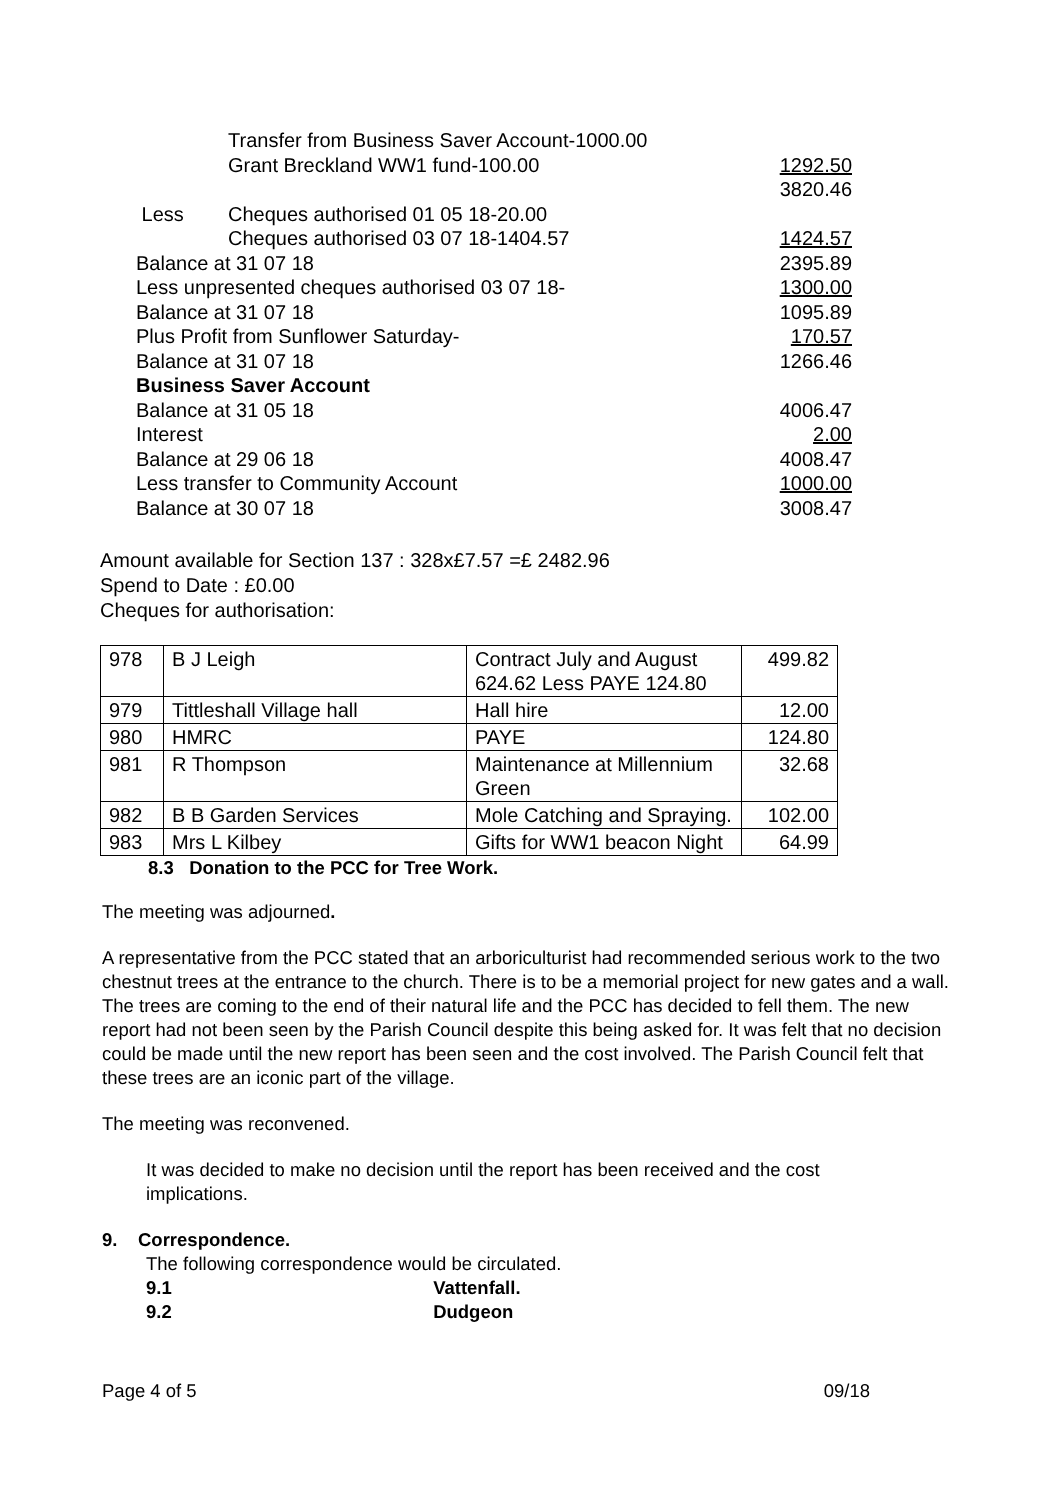| | Transfer from Business Saver Account-1000.00 | |
| | Grant Breckland WW1 fund-100.00 | 1292.50 |
| | | 3820.46 |
| Less | Cheques authorised 01 05 18-20.00 | |
| | Cheques authorised 03 07 18-1404.57 | 1424.57 |
| Balance at 31 07 18 | | 2395.89 |
| Less unpresented cheques authorised 03 07 18- | | 1300.00 |
| Balance at 31 07 18 | | 1095.89 |
| Plus Profit from Sunflower Saturday- | | 170.57 |
| Balance at 31 07 18 | | 1266.46 |
| Business Saver Account | | |
| Balance at 31 05 18 | | 4006.47 |
| Interest | | 2.00 |
| Balance at 29 06 18 | | 4008.47 |
| Less transfer to Community Account | | 1000.00 |
| Balance at 30 07 18 | | 3008.47 |
Amount available for Section 137 : 328x£7.57 =£ 2482.96
Spend to Date : £0.00
Cheques for authorisation:
| 978 | B J Leigh | Contract July and August 624.62 Less PAYE 124.80 | 499.82 |
| 979 | Tittleshall Village hall | Hall hire | 12.00 |
| 980 | HMRC | PAYE | 124.80 |
| 981 | R Thompson | Maintenance at Millennium Green | 32.68 |
| 982 | B B Garden Services | Mole Catching and Spraying. | 102.00 |
| 983 | Mrs L Kilbey | Gifts for WW1 beacon Night | 64.99 |
8.3 Donation to the PCC for Tree Work.
The meeting was adjourned.
A representative from the PCC stated that an arboriculturist had recommended serious work to the two chestnut trees at the entrance to the church. There is to be a memorial project for new gates and a wall. The trees are coming to the end of their natural life and the PCC has decided to fell them. The new report had not been seen by the Parish Council despite this being asked for. It was felt that no decision could be made until the new report has been seen and the cost involved. The Parish Council felt that these trees are an iconic part of the village.
The meeting was reconvened.
It was decided to make no decision until the report has been received and the cost implications.
9. Correspondence.
The following correspondence would be circulated.
9.1 Vattenfall.
9.2 Dudgeon
Page 4 of 5 09/18